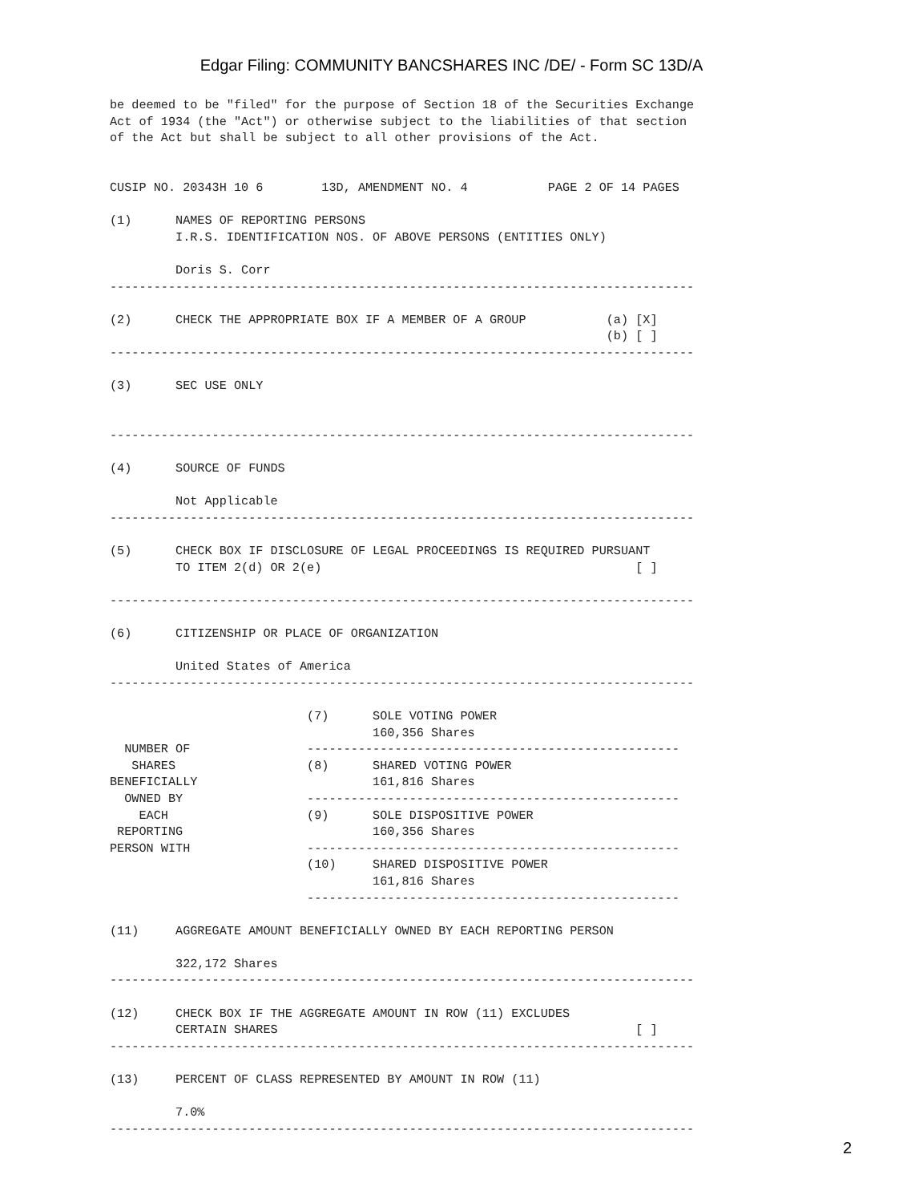Edgar Filing: COMMUNITY BANCSHARES INC /DE/ - Form SC 13D/A
be deemed to be "filed" for the purpose of Section 18 of the Securities Exchange
Act of 1934 (the "Act") or otherwise subject to the liabilities of that section
of the Act but shall be subject to all other provisions of the Act.


CUSIP NO. 20343H 10 6        13D, AMENDMENT NO. 4           PAGE 2 OF 14 PAGES

(1)      NAMES OF REPORTING PERSONS
         I.R.S. IDENTIFICATION NOS. OF ABOVE PERSONS (ENTITIES ONLY)

         Doris S. Corr
--------------------------------------------------------------------------------

(2)      CHECK THE APPROPRIATE BOX IF A MEMBER OF A GROUP           (a) [X]
                                                                    (b) [ ]
--------------------------------------------------------------------------------

(3)      SEC USE ONLY


--------------------------------------------------------------------------------

(4)      SOURCE OF FUNDS

         Not Applicable
--------------------------------------------------------------------------------

(5)      CHECK BOX IF DISCLOSURE OF LEGAL PROCEEDINGS IS REQUIRED PURSUANT
         TO ITEM 2(d) OR 2(e)                                           [ ]

--------------------------------------------------------------------------------

(6)      CITIZENSHIP OR PLACE OF ORGANIZATION

         United States of America
--------------------------------------------------------------------------------

                           (7)      SOLE VOTING POWER
                                    160,356 Shares
  NUMBER OF                ---------------------------------------------------
   SHARES                  (8)      SHARED VOTING POWER
BENEFICIALLY                        161,816 Shares
  OWNED BY                 ---------------------------------------------------
    EACH                   (9)      SOLE DISPOSITIVE POWER
 REPORTING                          160,356 Shares
PERSON WITH                ---------------------------------------------------
                           (10)     SHARED DISPOSITIVE POWER
                                    161,816 Shares
                           ---------------------------------------------------

(11)     AGGREGATE AMOUNT BENEFICIALLY OWNED BY EACH REPORTING PERSON

         322,172 Shares
--------------------------------------------------------------------------------

(12)     CHECK BOX IF THE AGGREGATE AMOUNT IN ROW (11) EXCLUDES
         CERTAIN SHARES                                                 [ ]
--------------------------------------------------------------------------------

(13)     PERCENT OF CLASS REPRESENTED BY AMOUNT IN ROW (11)

         7.0%
--------------------------------------------------------------------------------
2